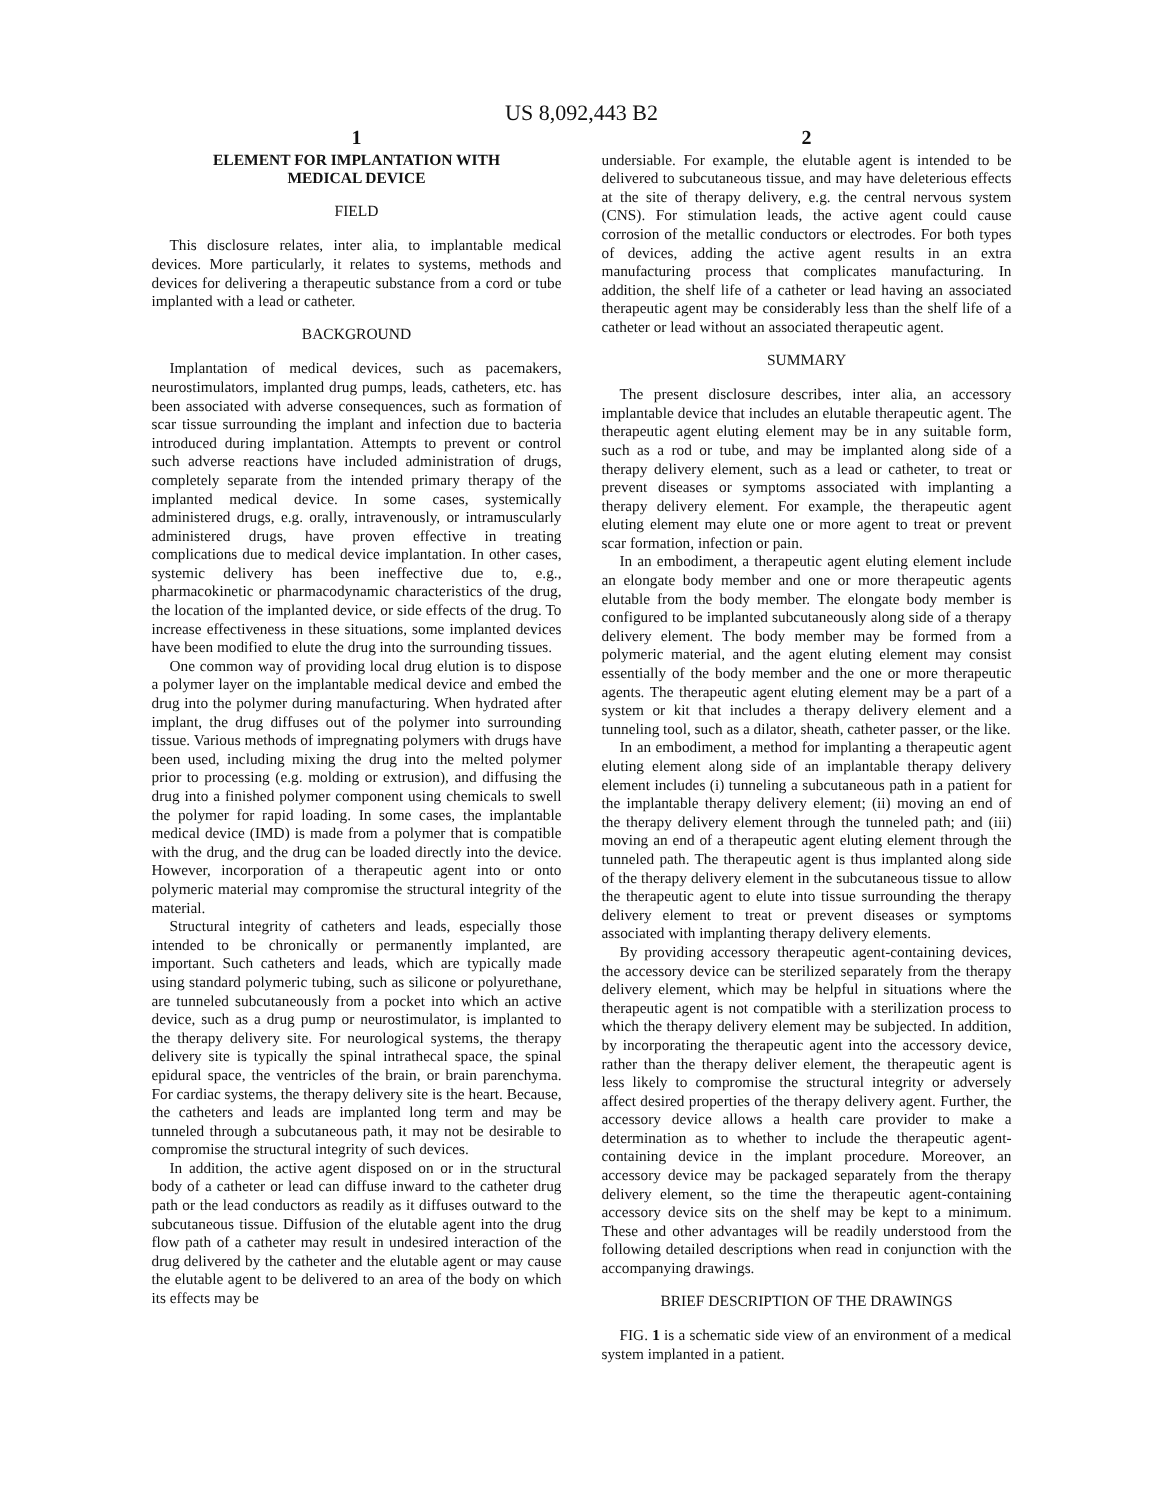US 8,092,443 B2
1
ELEMENT FOR IMPLANTATION WITH
MEDICAL DEVICE
FIELD
This disclosure relates, inter alia, to implantable medical devices. More particularly, it relates to systems, methods and devices for delivering a therapeutic substance from a cord or tube implanted with a lead or catheter.
BACKGROUND
Implantation of medical devices, such as pacemakers, neurostimulators, implanted drug pumps, leads, catheters, etc. has been associated with adverse consequences, such as formation of scar tissue surrounding the implant and infection due to bacteria introduced during implantation. Attempts to prevent or control such adverse reactions have included administration of drugs, completely separate from the intended primary therapy of the implanted medical device. In some cases, systemically administered drugs, e.g. orally, intravenously, or intramuscularly administered drugs, have proven effective in treating complications due to medical device implantation. In other cases, systemic delivery has been ineffective due to, e.g., pharmacokinetic or pharmacodynamic characteristics of the drug, the location of the implanted device, or side effects of the drug. To increase effectiveness in these situations, some implanted devices have been modified to elute the drug into the surrounding tissues.
One common way of providing local drug elution is to dispose a polymer layer on the implantable medical device and embed the drug into the polymer during manufacturing. When hydrated after implant, the drug diffuses out of the polymer into surrounding tissue. Various methods of impregnating polymers with drugs have been used, including mixing the drug into the melted polymer prior to processing (e.g. molding or extrusion), and diffusing the drug into a finished polymer component using chemicals to swell the polymer for rapid loading. In some cases, the implantable medical device (IMD) is made from a polymer that is compatible with the drug, and the drug can be loaded directly into the device. However, incorporation of a therapeutic agent into or onto polymeric material may compromise the structural integrity of the material.
Structural integrity of catheters and leads, especially those intended to be chronically or permanently implanted, are important. Such catheters and leads, which are typically made using standard polymeric tubing, such as silicone or polyurethane, are tunneled subcutaneously from a pocket into which an active device, such as a drug pump or neurostimulator, is implanted to the therapy delivery site. For neurological systems, the therapy delivery site is typically the spinal intrathecal space, the spinal epidural space, the ventricles of the brain, or brain parenchyma. For cardiac systems, the therapy delivery site is the heart. Because, the catheters and leads are implanted long term and may be tunneled through a subcutaneous path, it may not be desirable to compromise the structural integrity of such devices.
In addition, the active agent disposed on or in the structural body of a catheter or lead can diffuse inward to the catheter drug path or the lead conductors as readily as it diffuses outward to the subcutaneous tissue. Diffusion of the elutable agent into the drug flow path of a catheter may result in undesired interaction of the drug delivered by the catheter and the elutable agent or may cause the elutable agent to be delivered to an area of the body on which its effects may be
2
undersiable. For example, the elutable agent is intended to be delivered to subcutaneous tissue, and may have deleterious effects at the site of therapy delivery, e.g. the central nervous system (CNS). For stimulation leads, the active agent could cause corrosion of the metallic conductors or electrodes. For both types of devices, adding the active agent results in an extra manufacturing process that complicates manufacturing. In addition, the shelf life of a catheter or lead having an associated therapeutic agent may be considerably less than the shelf life of a catheter or lead without an associated therapeutic agent.
SUMMARY
The present disclosure describes, inter alia, an accessory implantable device that includes an elutable therapeutic agent. The therapeutic agent eluting element may be in any suitable form, such as a rod or tube, and may be implanted along side of a therapy delivery element, such as a lead or catheter, to treat or prevent diseases or symptoms associated with implanting a therapy delivery element. For example, the therapeutic agent eluting element may elute one or more agent to treat or prevent scar formation, infection or pain.
In an embodiment, a therapeutic agent eluting element include an elongate body member and one or more therapeutic agents elutable from the body member. The elongate body member is configured to be implanted subcutaneously along side of a therapy delivery element. The body member may be formed from a polymeric material, and the agent eluting element may consist essentially of the body member and the one or more therapeutic agents. The therapeutic agent eluting element may be a part of a system or kit that includes a therapy delivery element and a tunneling tool, such as a dilator, sheath, catheter passer, or the like.
In an embodiment, a method for implanting a therapeutic agent eluting element along side of an implantable therapy delivery element includes (i) tunneling a subcutaneous path in a patient for the implantable therapy delivery element; (ii) moving an end of the therapy delivery element through the tunneled path; and (iii) moving an end of a therapeutic agent eluting element through the tunneled path. The therapeutic agent is thus implanted along side of the therapy delivery element in the subcutaneous tissue to allow the therapeutic agent to elute into tissue surrounding the therapy delivery element to treat or prevent diseases or symptoms associated with implanting therapy delivery elements.
By providing accessory therapeutic agent-containing devices, the accessory device can be sterilized separately from the therapy delivery element, which may be helpful in situations where the therapeutic agent is not compatible with a sterilization process to which the therapy delivery element may be subjected. In addition, by incorporating the therapeutic agent into the accessory device, rather than the therapy deliver element, the therapeutic agent is less likely to compromise the structural integrity or adversely affect desired properties of the therapy delivery agent. Further, the accessory device allows a health care provider to make a determination as to whether to include the therapeutic agent-containing device in the implant procedure. Moreover, an accessory device may be packaged separately from the therapy delivery element, so the time the therapeutic agent-containing accessory device sits on the shelf may be kept to a minimum. These and other advantages will be readily understood from the following detailed descriptions when read in conjunction with the accompanying drawings.
BRIEF DESCRIPTION OF THE DRAWINGS
FIG. 1 is a schematic side view of an environment of a medical system implanted in a patient.